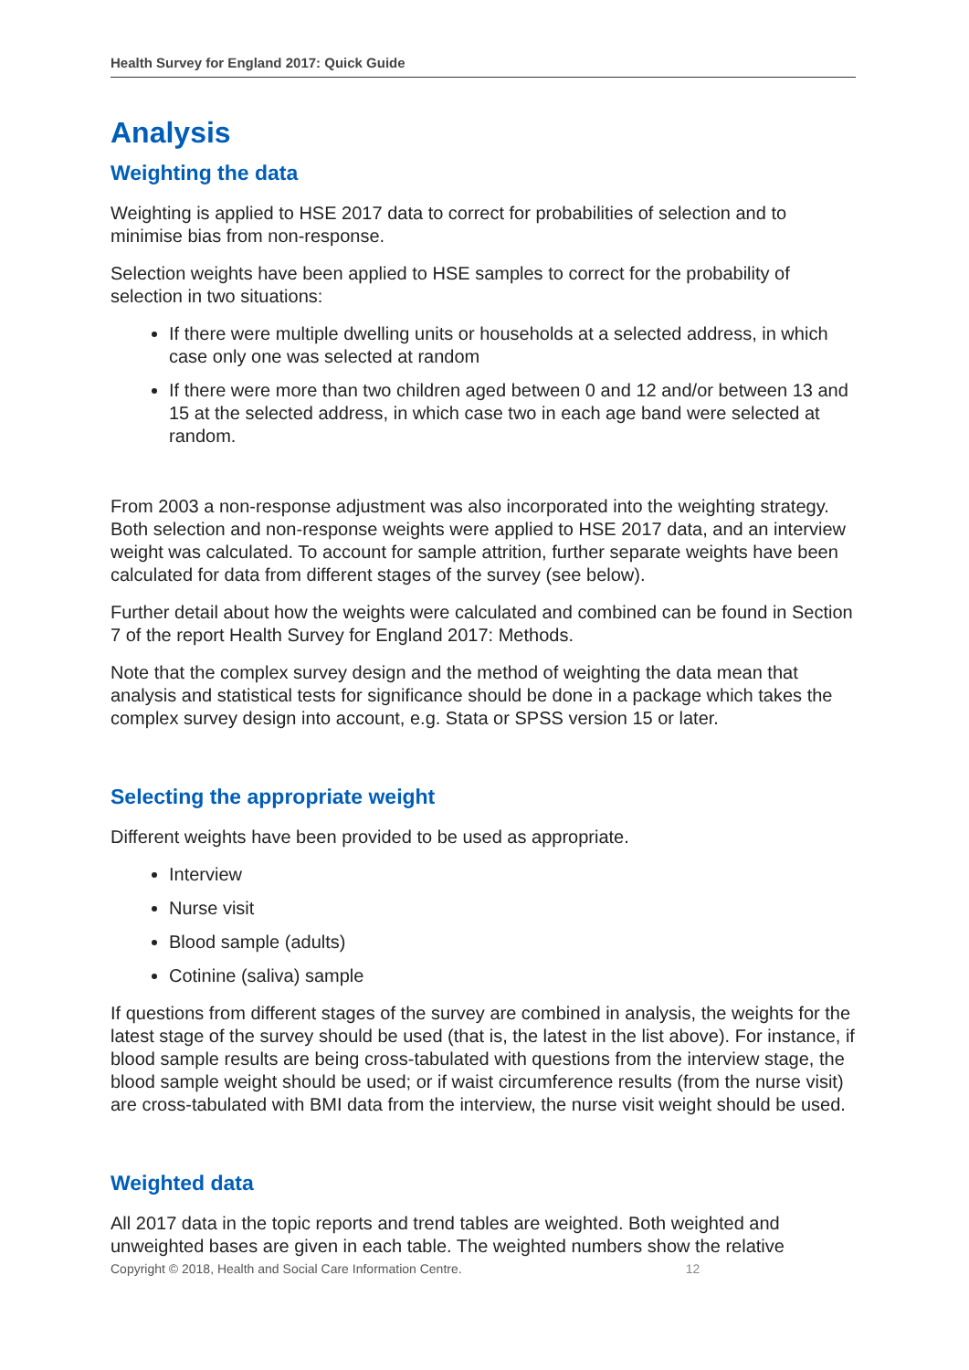Health Survey for England 2017: Quick Guide
Analysis
Weighting the data
Weighting is applied to HSE 2017 data to correct for probabilities of selection and to minimise bias from non-response.
Selection weights have been applied to HSE samples to correct for the probability of selection in two situations:
If there were multiple dwelling units or households at a selected address, in which case only one was selected at random
If there were more than two children aged between 0 and 12 and/or between 13 and 15 at the selected address, in which case two in each age band were selected at random.
From 2003 a non-response adjustment was also incorporated into the weighting strategy. Both selection and non-response weights were applied to HSE 2017 data, and an interview weight was calculated. To account for sample attrition, further separate weights have been calculated for data from different stages of the survey (see below).
Further detail about how the weights were calculated and combined can be found in Section 7 of the report Health Survey for England 2017: Methods.
Note that the complex survey design and the method of weighting the data mean that analysis and statistical tests for significance should be done in a package which takes the complex survey design into account, e.g. Stata or SPSS version 15 or later.
Selecting the appropriate weight
Different weights have been provided to be used as appropriate.
Interview
Nurse visit
Blood sample (adults)
Cotinine (saliva) sample
If questions from different stages of the survey are combined in analysis, the weights for the latest stage of the survey should be used (that is, the latest in the list above). For instance, if blood sample results are being cross-tabulated with questions from the interview stage, the blood sample weight should be used; or if waist circumference results (from the nurse visit) are cross-tabulated with BMI data from the interview, the nurse visit weight should be used.
Weighted data
All 2017 data in the topic reports and trend tables are weighted. Both weighted and unweighted bases are given in each table. The weighted numbers show the relative
Copyright © 2018, Health and Social Care Information Centre. 12